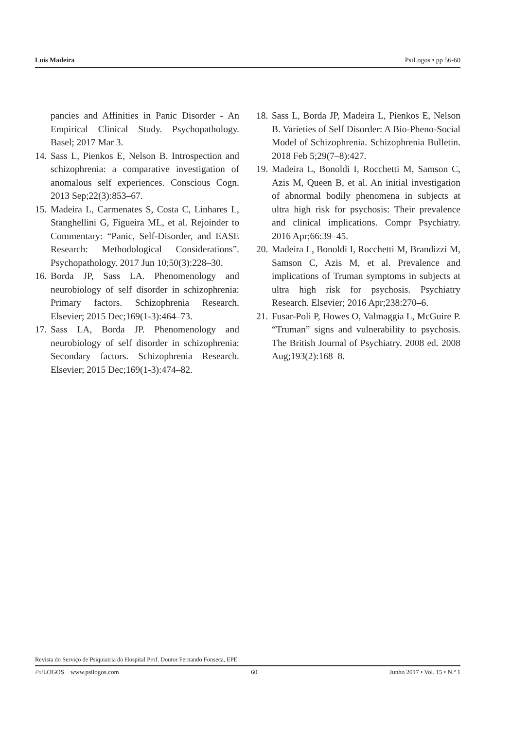Luis Madeira PsiLogos • pp 56-60
pancies and Affinities in Panic Disorder - An Empirical Clinical Study. Psychopathology. Basel; 2017 Mar 3.
14. Sass L, Pienkos E, Nelson B. Introspection and schizophrenia: a comparative investigation of anomalous self experiences. Conscious Cogn. 2013 Sep;22(3):853–67.
15. Madeira L, Carmenates S, Costa C, Linhares L, Stanghellini G, Figueira ML, et al. Rejoinder to Commentary: “Panic, Self-Disorder, and EASE Research: Methodological Considerations”. Psychopathology. 2017 Jun 10;50(3):228–30.
16. Borda JP, Sass LA. Phenomenology and neurobiology of self disorder in schizophrenia: Primary factors. Schizophrenia Research. Elsevier; 2015 Dec;169(1-3):464–73.
17. Sass LA, Borda JP. Phenomenology and neurobiology of self disorder in schizophrenia: Secondary factors. Schizophrenia Research. Elsevier; 2015 Dec;169(1-3):474–82.
18. Sass L, Borda JP, Madeira L, Pienkos E, Nelson B. Varieties of Self Disorder: A Bio-Pheno-Social Model of Schizophrenia. Schizophrenia Bulletin. 2018 Feb 5;29(7–8):427.
19. Madeira L, Bonoldi I, Rocchetti M, Samson C, Azis M, Queen B, et al. An initial investigation of abnormal bodily phenomena in subjects at ultra high risk for psychosis: Their prevalence and clinical implications. Compr Psychiatry. 2016 Apr;66:39–45.
20. Madeira L, Bonoldi I, Rocchetti M, Brandizzi M, Samson C, Azis M, et al. Prevalence and implications of Truman symptoms in subjects at ultra high risk for psychosis. Psychiatry Research. Elsevier; 2016 Apr;238:270–6.
21. Fusar-Poli P, Howes O, Valmaggia L, McGuire P. “Truman” signs and vulnerability to psychosis. The British Journal of Psychiatry. 2008 ed. 2008 Aug;193(2):168–8.
Revista do Serviço de Psiquiatria do Hospital Prof. Doutor Fernando Fonseca, EPE
Psi LOGOS www.psilogos.com 60 Junho 2017 • Vol. 15 • N.º 1